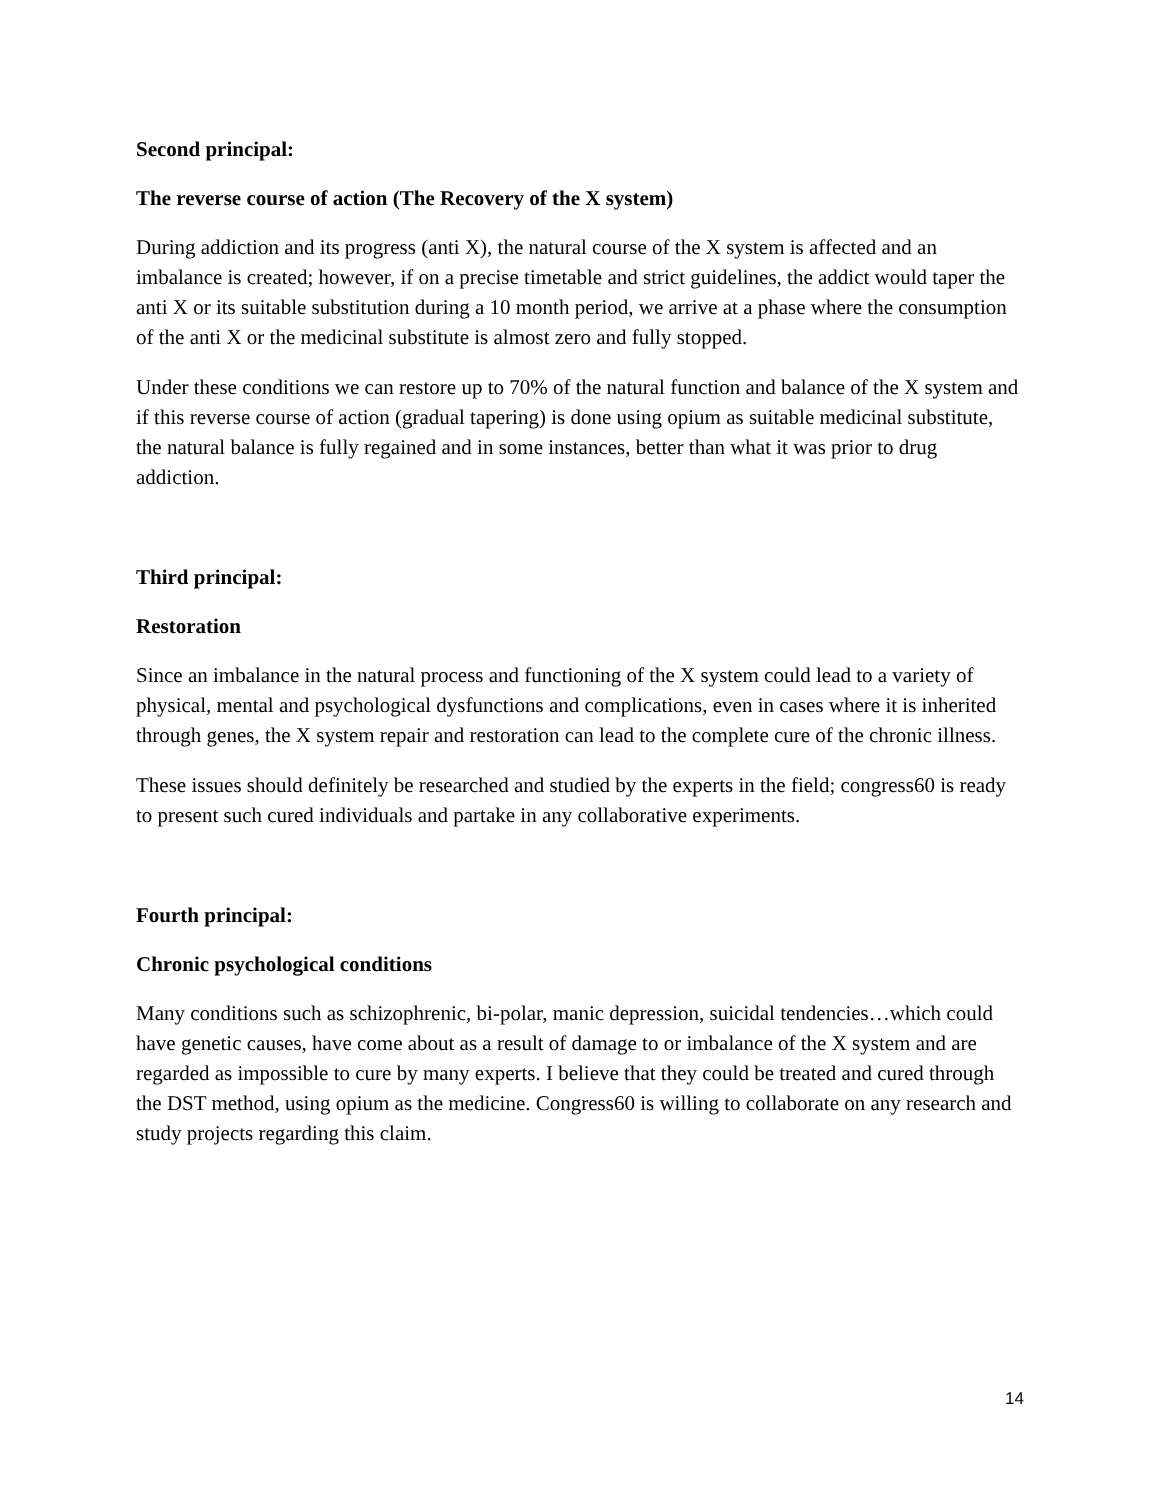Second principal:
The reverse course of action (The Recovery of the X system)
During addiction and its progress (anti X), the natural course of the X system is affected and an imbalance is created; however, if on a precise timetable and strict guidelines, the addict would taper the anti X or its suitable substitution during a 10 month period, we arrive at a phase where the consumption of the anti X or the medicinal substitute is almost zero and fully stopped.
Under these conditions we can restore up to 70% of the natural function and balance of the X system and if this reverse course of action (gradual tapering) is done using opium as suitable medicinal substitute, the natural balance is fully regained and in some instances, better than what it was prior to drug addiction.
Third principal:
Restoration
Since an imbalance in the natural process and functioning of the X system could lead to a variety of physical, mental and psychological dysfunctions and complications, even in cases where it is inherited through genes, the X system repair and restoration can lead to the complete cure of the chronic illness.
These issues should definitely be researched and studied by the experts in the field; congress60 is ready to present such cured individuals and partake in any collaborative experiments.
Fourth principal:
Chronic psychological conditions
Many conditions such as schizophrenic, bi-polar, manic depression, suicidal tendencies…which could have genetic causes, have come about as a result of damage to or imbalance of the X system and are regarded as impossible to cure by many experts. I believe that they could be treated and cured through the DST method, using opium as the medicine. Congress60 is willing to collaborate on any research and study projects regarding this claim.
14